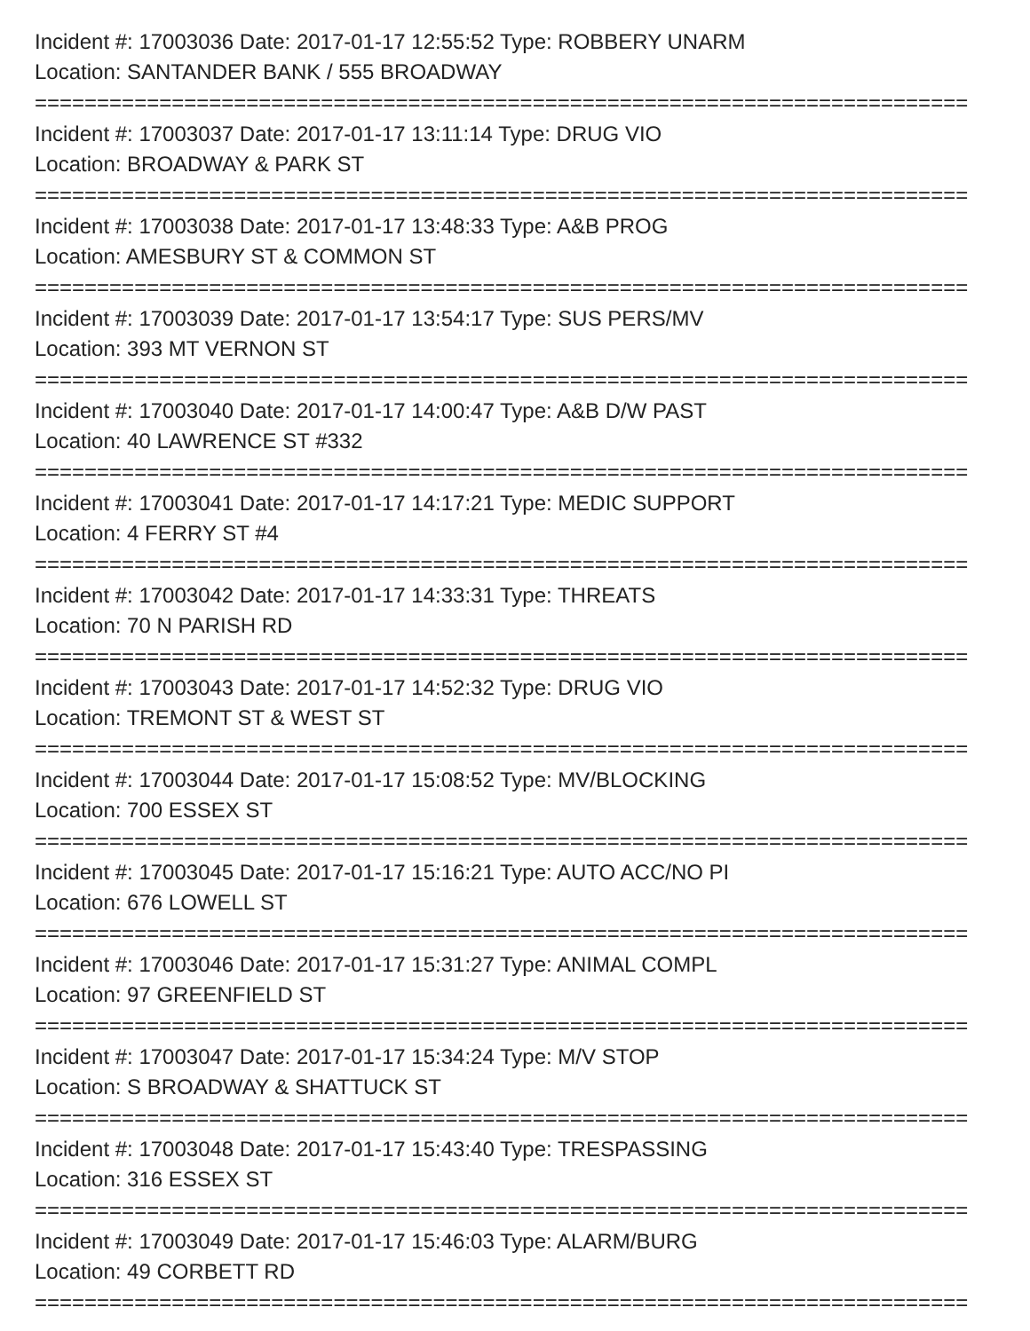Incident #: 17003036 Date: 2017-01-17 12:55:52 Type: ROBBERY UNARM
Location: SANTANDER BANK / 555 BROADWAY
===========================================================================
Incident #: 17003037 Date: 2017-01-17 13:11:14 Type: DRUG VIO
Location: BROADWAY & PARK ST
===========================================================================
Incident #: 17003038 Date: 2017-01-17 13:48:33 Type: A&B PROG
Location: AMESBURY ST & COMMON ST
===========================================================================
Incident #: 17003039 Date: 2017-01-17 13:54:17 Type: SUS PERS/MV
Location: 393 MT VERNON ST
===========================================================================
Incident #: 17003040 Date: 2017-01-17 14:00:47 Type: A&B D/W PAST
Location: 40 LAWRENCE ST #332
===========================================================================
Incident #: 17003041 Date: 2017-01-17 14:17:21 Type: MEDIC SUPPORT
Location: 4 FERRY ST #4
===========================================================================
Incident #: 17003042 Date: 2017-01-17 14:33:31 Type: THREATS
Location: 70 N PARISH RD
===========================================================================
Incident #: 17003043 Date: 2017-01-17 14:52:32 Type: DRUG VIO
Location: TREMONT ST & WEST ST
===========================================================================
Incident #: 17003044 Date: 2017-01-17 15:08:52 Type: MV/BLOCKING
Location: 700 ESSEX ST
===========================================================================
Incident #: 17003045 Date: 2017-01-17 15:16:21 Type: AUTO ACC/NO PI
Location: 676 LOWELL ST
===========================================================================
Incident #: 17003046 Date: 2017-01-17 15:31:27 Type: ANIMAL COMPL
Location: 97 GREENFIELD ST
===========================================================================
Incident #: 17003047 Date: 2017-01-17 15:34:24 Type: M/V STOP
Location: S BROADWAY & SHATTUCK ST
===========================================================================
Incident #: 17003048 Date: 2017-01-17 15:43:40 Type: TRESPASSING
Location: 316 ESSEX ST
===========================================================================
Incident #: 17003049 Date: 2017-01-17 15:46:03 Type: ALARM/BURG
Location: 49 CORBETT RD
===========================================================================